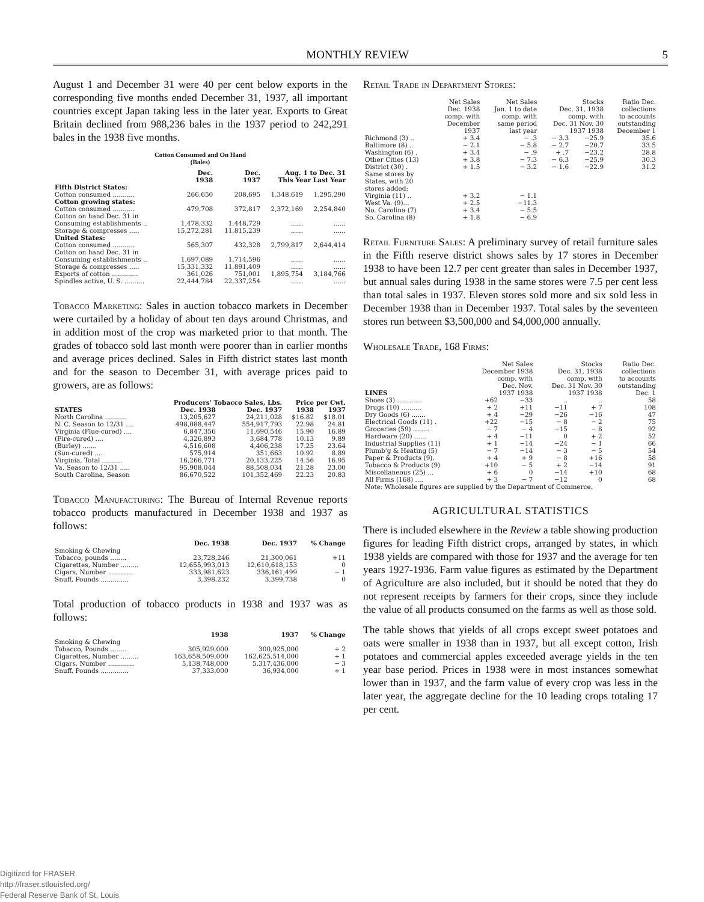MONTHLY REVIEW 5
August 1 and December 31 were 40 per cent below exports in the corresponding five months ended December 31, 1937, all important countries except Japan taking less in the later year. Exports to Great Britain declined from 988,236 bales in the 1937 period to 242,291 bales in the 1938 five months.
Cotton Consumed and On Hand
(Bales)
| | Dec. 1938 | Dec. 1937 | Aug. 1 to Dec. 31 This Year Last Year | |
| --- | --- | --- | --- | --- |
| Fifth District States: | | | | |
| Cotton consumed ........... | 266,650 | 208,695 | 1,348,619 | 1,295,290 |
| Cotton growing states: | | | | |
| Cotton consumed ........... | 479,708 | 372,817 | 2,372,169 | 2,254,840 |
| Cotton on hand Dec. 31 in Consuming establishments .. | 1,478,332 | 1,448,729 | ...... | ...... |
| Storage & compresses ..... | 15,272,281 | 11,815,239 | ...... | ...... |
| United States: | | | | |
| Cotton consumed ........... | 565,307 | 432,328 | 2,799,817 | 2,644,414 |
| Cotton on hand Dec. 31 in Consuming establishments .. | 1,697,089 | 1,714,596 | ...... | ...... |
| Storage & compresses ..... | 15,331,332 | 11,891,409 | ...... | ...... |
| Exports of cotton ............. | 361,026 | 751,001 | 1,895,754 | 3,184,766 |
| Spindles active, U. S. .......... | 22,444,784 | 22,337,254 | ...... | ...... |
Tobacco Marketing: Sales in auction tobacco markets in December were curtailed by a holiday of about ten days around Christmas, and in addition most of the crop was marketed prior to that month. The grades of tobacco sold last month were poorer than in earlier months and average prices declined. Sales in Fifth district states last month and for the season to December 31, with average prices paid to growers, are as follows:
| | Producers' Tobacco Sales, Lbs. | | Price per Cwt. | |
| --- | --- | --- | --- | --- |
| STATES | Dec. 1938 | Dec. 1937 | 1938 | 1937 |
| North Carolina ........... | 13,205,627 | 24,211,028 | $16.82 | $18.01 |
| N. C. Season to 12/31 .... | 498,088,447 | 554,917,793 | 22.98 | 24.81 |
| Virginia (Flue-cured) .... | 6,847,356 | 11,690,546 | 15.90 | 16.89 |
| (Fire-cured) .... | 4,326,893 | 3,684,778 | 10.13 | 9.89 |
| (Burley) ....... | 4,516,608 | 4,406,238 | 17.25 | 23.64 |
| (Sun-cured) .... | 575,914 | 351,663 | 10.92 | 8.89 |
| Virginia, Total .......... | 16,266,771 | 20,133,225 | 14.56 | 16.95 |
| Va. Season to 12/31 ..... | 95,908,044 | 88,508,034 | 21.28 | 23.00 |
| South Carolina, Season | 86,670,522 | 101,352,469 | 22.23 | 20.83 |
Tobacco Manufacturing: The Bureau of Internal Revenue reports tobacco products manufactured in December 1938 and 1937 as follows:
| | Dec. 1938 | Dec. 1937 | % Change |
| --- | --- | --- | --- |
| Smoking & Chewing Tobacco, pounds ........ | 23,728,246 | 21,300,061 | +11 |
| Cigarettes, Number ......... | 12,655,993,013 | 12,610,618,153 | 0 |
| Cigars, Number ............ | 333,981,623 | 336,161,499 | − 1 |
| Snuff, Pounds .............. | 3,398,232 | 3,399,738 | 0 |
Total production of tobacco products in 1938 and 1937 was as follows:
| | 1938 | 1937 | % Change |
| --- | --- | --- | --- |
| Smoking & Chewing Tobacco, Pounds ........ | 305,929,000 | 300,925,000 | + 2 |
| Cigarettes, Number ......... | 163,658,509,000 | 162,625,514,000 | + 1 |
| Cigars, Number ............. | 5,138,748,000 | 5,317,436,000 | − 3 |
| Snuff, Pounds .............. | 37,333,000 | 36,934,000 | + 1 |
Retail Trade in Department Stores:
| | Net Sales Dec. 1938 comp. with December 1937 | Net Sales Jan. 1 to date comp. with same period last year | Stocks Dec. 31, 1938 comp. with Dec. 31 Nov. 30 1937 1938 | | Ratio Dec. collections to accounts outstanding December 1 |
| --- | --- | --- | --- | --- | --- |
| Richmond (3) .. | + 3.4 | − .3 | − 3.3 | −25.9 | 35.6 |
| Baltimore (8) .. | − 2.1 | − 5.8 | − 2.7 | −20.7 | 33.5 |
| Washington (6) . | + 3.4 | − .9 | + .7 | −23.2 | 28.8 |
| Other Cities (13) | + 3.8 | − 7.3 | − 6.3 | −25.9 | 30.3 |
| District (30) . | + 1.5 | − 3.2 | − 1.6 | −22.9 | 31.2 |
| Same stores by States, with 20 stores added: | | | | | |
| Virginia (11) .. | + 3.2 | − 1.1 | | | |
| West Va. (9)... | + 2.5 | −11.3 | | | |
| No. Carolina (7) | + 3.4 | − 5.5 | | | |
| So. Carolina (8) | + 1.8 | − 6.9 | | | |
Retail Furniture Sales: A preliminary survey of retail furniture sales in the Fifth reserve district shows sales by 17 stores in December 1938 to have been 12.7 per cent greater than sales in December 1937, but annual sales during 1938 in the same stores were 7.5 per cent less than total sales in 1937. Eleven stores sold more and six sold less in December 1938 than in December 1937. Total sales by the seventeen stores run between $3,500,000 and $4,000,000 annually.
Wholesale Trade, 168 Firms:
| LINES | Net Sales December 1938 comp. with Dec. Nov. 1937 1938 | | Stocks Dec. 31, 1938 comp. with Dec. 31 Nov. 30 1937 1938 | | Ratio Dec. collections to accounts outstanding Dec. 1 |
| --- | --- | --- | --- | --- | --- |
| Shoes (3) ............ | +62 | −33 | .. | .. | 58 |
| Drugs (10) .......... | + 2 | +11 | −11 | + 7 | 108 |
| Dry Goods (6) ....... | + 4 | −29 | −26 | −16 | 47 |
| Electrical Goods (11) . | +22 | −15 | − 8 | − 2 | 75 |
| Groceries (59) ........ | − 7 | − 4 | −15 | − 8 | 92 |
| Hardware (20) ...... | + 4 | −11 | 0 | + 2 | 52 |
| Industrial Supplies (11) | + 1 | −14 | −24 | − 1 | 66 |
| Plumb'g & Heating (5) | − 7 | −14 | − 3 | − 5 | 54 |
| Paper & Products (9). | + 4 | + 9 | − 8 | +16 | 58 |
| Tobacco & Products (9) | +10 | − 5 | + 2 | −14 | 91 |
| Miscellaneous (25) ... | + 6 | 0 | −14 | +10 | 68 |
| All Firms (168) .... | + 3 | − 7 | −12 | 0 | 68 |
| Note: Wholesale figures are supplied by the Department of Commerce. | | | | | |
AGRICULTURAL STATISTICS
There is included elsewhere in the Review a table showing production figures for leading Fifth district crops, arranged by states, in which 1938 yields are compared with those for 1937 and the average for ten years 1927-1936. Farm value figures as estimated by the Department of Agriculture are also included, but it should be noted that they do not represent receipts by farmers for their crops, since they include the value of all products consumed on the farms as well as those sold.
The table shows that yields of all crops except sweet potatoes and oats were smaller in 1938 than in 1937, but all except cotton, Irish potatoes and commercial apples exceeded average yields in the ten year base period. Prices in 1938 were in most instances somewhat lower than in 1937, and the farm value of every crop was less in the later year, the aggregate decline for the 10 leading crops totaling 17 per cent.
Digitized for FRASER
http://fraser.stlouisfed.org/
Federal Reserve Bank of St. Louis